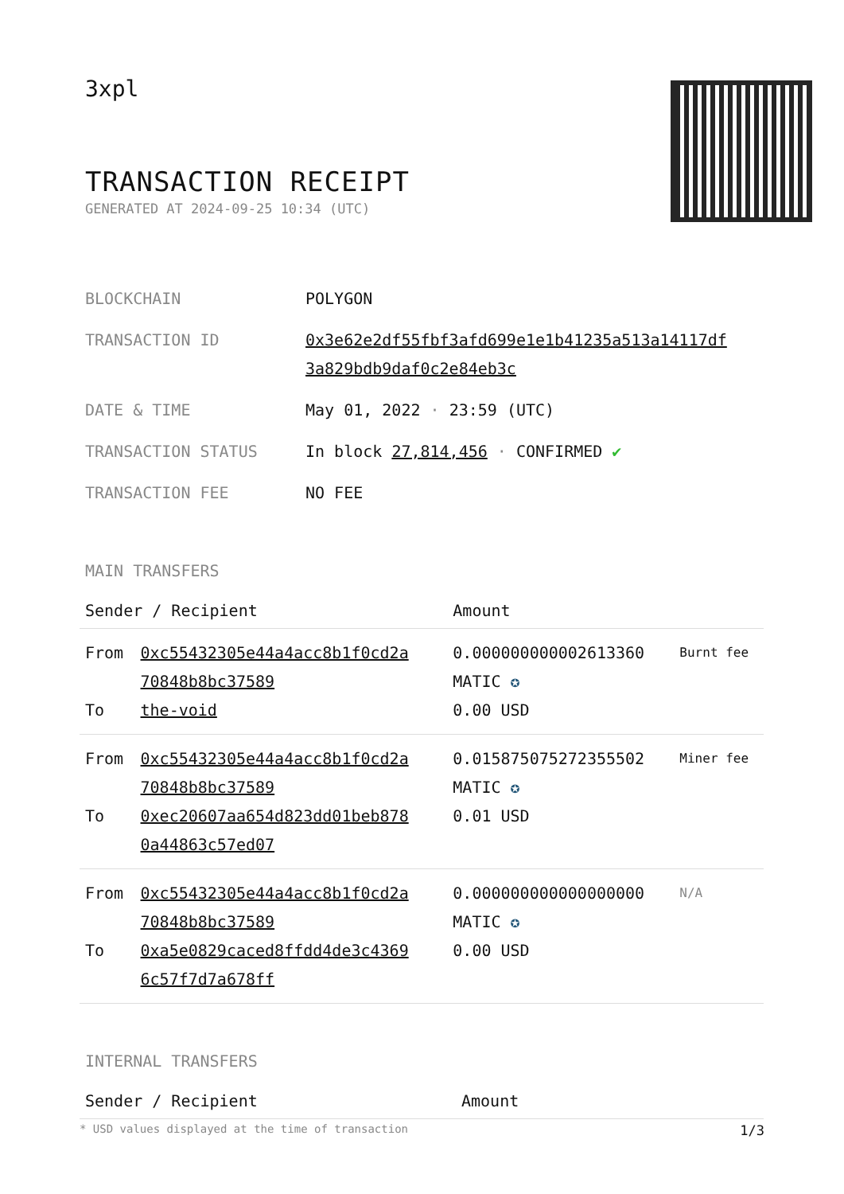3xpl
TRANSACTION RECEIPT
GENERATED AT 2024-09-25 10:34 (UTC)
| BLOCKCHAIN | POLYGON |
| TRANSACTION ID | 0x3e62e2df55fbf3afd699e1e1b41235a513a14117df 3a829bdb9daf0c2e84eb3c |
| DATE & TIME | May 01, 2022 · 23:59 (UTC) |
| TRANSACTION STATUS | In block 27,814,456 · CONFIRMED ✔ |
| TRANSACTION FEE | NO FEE |
MAIN TRANSFERS
| Sender / Recipient | | Amount | |
| --- | --- | --- | --- |
| From To | 0xc55432305e44a4acc8b1f0cd2a 70848b8bc37589 the-void | 0.000000000002613360 MATIC ✪ 0.00 USD | Burnt fee |
| From To | 0xc55432305e44a4acc8b1f0cd2a 70848b8bc37589 0xec20607aa654d823dd01beb878 0a44863c57ed07 | 0.015875075272355502 MATIC ✪ 0.01 USD | Miner fee |
| From To | 0xc55432305e44a4acc8b1f0cd2a 70848b8bc37589 0xa5e0829caced8ffdd4de3c4369 6c57f7d7a678ff | 0.000000000000000000 MATIC ✪ 0.00 USD | N/A |
INTERNAL TRANSFERS
| Sender / Recipient | Amount |
| --- | --- |
* USD values displayed at the time of transaction 1/3